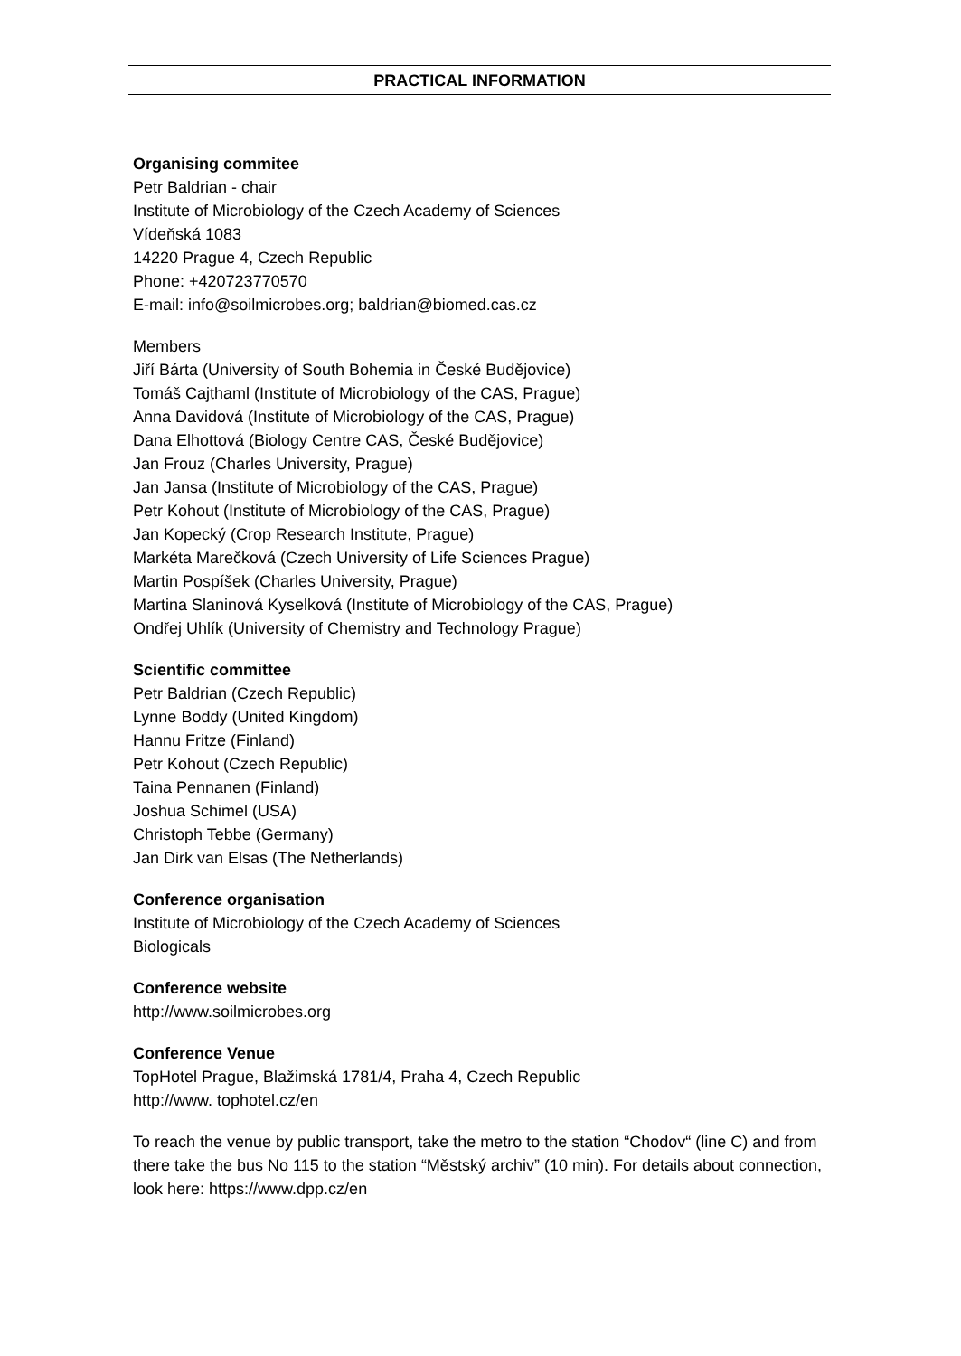PRACTICAL INFORMATION
Organising commitee
Petr Baldrian - chair
Institute of Microbiology of the Czech Academy of Sciences
Vídeňská 1083
14220 Prague 4, Czech Republic
Phone: +420723770570
E-mail: info@soilmicrobes.org; baldrian@biomed.cas.cz
Members
Jiří Bárta (University of South Bohemia in České Budějovice)
Tomáš Cajthaml (Institute of Microbiology of the CAS, Prague)
Anna Davidová (Institute of Microbiology of the CAS, Prague)
Dana Elhottová (Biology Centre CAS, České Budějovice)
Jan Frouz (Charles University, Prague)
Jan Jansa (Institute of Microbiology of the CAS, Prague)
Petr Kohout (Institute of Microbiology of the CAS, Prague)
Jan Kopecký (Crop Research Institute, Prague)
Markéta Marečková (Czech University of Life Sciences Prague)
Martin Pospíšek (Charles University, Prague)
Martina Slaninová Kyselková (Institute of Microbiology of the CAS, Prague)
Ondřej Uhlík (University of Chemistry and Technology Prague)
Scientific committee
Petr Baldrian (Czech Republic)
Lynne Boddy (United Kingdom)
Hannu Fritze (Finland)
Petr Kohout (Czech Republic)
Taina Pennanen (Finland)
Joshua Schimel (USA)
Christoph Tebbe (Germany)
Jan Dirk van Elsas (The Netherlands)
Conference organisation
Institute of Microbiology of the Czech Academy of Sciences
Biologicals
Conference website
http://www.soilmicrobes.org
Conference Venue
TopHotel Prague, Blažimská 1781/4, Praha 4, Czech Republic
http://www. tophotel.cz/en
To reach the venue by public transport, take the metro to the station “Chodov“ (line C) and from there take the bus No 115 to the station “Městský archiv” (10 min). For details about connection, look here: https://www.dpp.cz/en